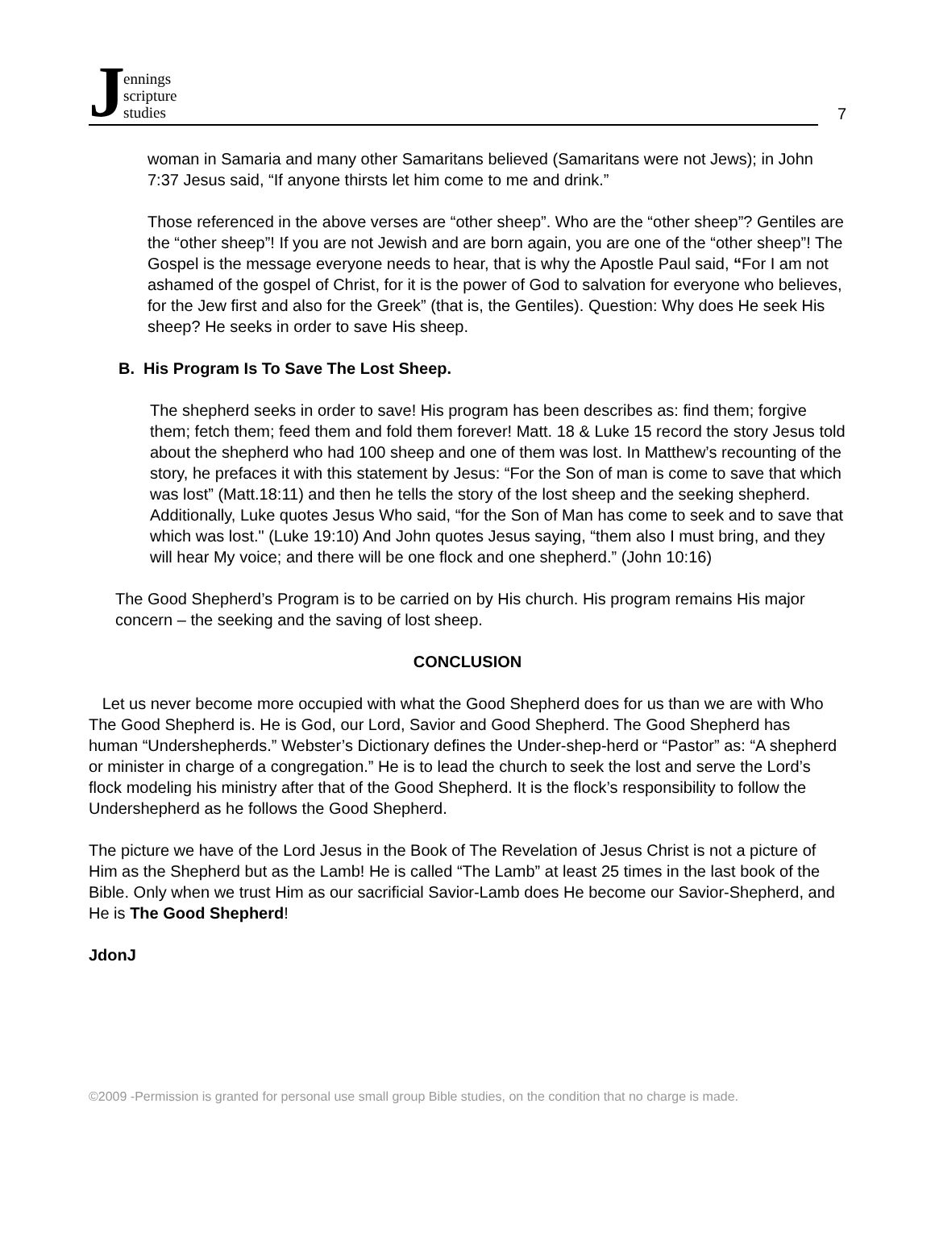Jennings
scripture
studies
7
woman in Samaria and many other Samaritans believed (Samaritans were not Jews); in John 7:37 Jesus said, “If anyone thirsts let him come to me and drink.”
Those referenced in the above verses are “other sheep”. Who are the “other sheep”? Gentiles are the “other sheep”! If you are not Jewish and are born again, you are one of the “other sheep”! The Gospel is the message everyone needs to hear, that is why the Apostle Paul said, “For I am not ashamed of the gospel of Christ, for it is the power of God to salvation for everyone who believes, for the Jew first and also for the Greek” (that is, the Gentiles). Question: Why does He seek His sheep? He seeks in order to save His sheep.
B. His Program Is To Save The Lost Sheep.
The shepherd seeks in order to save! His program has been describes as: find them; forgive them; fetch them; feed them and fold them forever! Matt. 18 & Luke 15 record the story Jesus told about the shepherd who had 100 sheep and one of them was lost. In Matthew’s recounting of the story, he prefaces it with this statement by Jesus: “For the Son of man is come to save that which was lost” (Matt.18:11) and then he tells the story of the lost sheep and the seeking shepherd. Additionally, Luke quotes Jesus Who said, “for the Son of Man has come to seek and to save that which was lost." (Luke 19:10) And John quotes Jesus saying, “them also I must bring, and they will hear My voice; and there will be one flock and one shepherd.” (John 10:16)
The Good Shepherd’s Program is to be carried on by His church. His program remains His major concern – the seeking and the saving of lost sheep.
CONCLUSION
Let us never become more occupied with what the Good Shepherd does for us than we are with Who The Good Shepherd is. He is God, our Lord, Savior and Good Shepherd. The Good Shepherd has human “Undershepherds.” Webster’s Dictionary defines the Under-shep-herd or “Pastor” as: “A shepherd or minister in charge of a congregation.” He is to lead the church to seek the lost and serve the Lord’s flock modeling his ministry after that of the Good Shepherd. It is the flock’s responsibility to follow the Undershepherd as he follows the Good Shepherd.
The picture we have of the Lord Jesus in the Book of The Revelation of Jesus Christ is not a picture of Him as the Shepherd but as the Lamb! He is called “The Lamb” at least 25 times in the last book of the Bible. Only when we trust Him as our sacrificial Savior-Lamb does He become our Savior-Shepherd, and He is The Good Shepherd!
JdonJ
©2009 -Permission is granted for personal use small group Bible studies, on the condition that no charge is made.